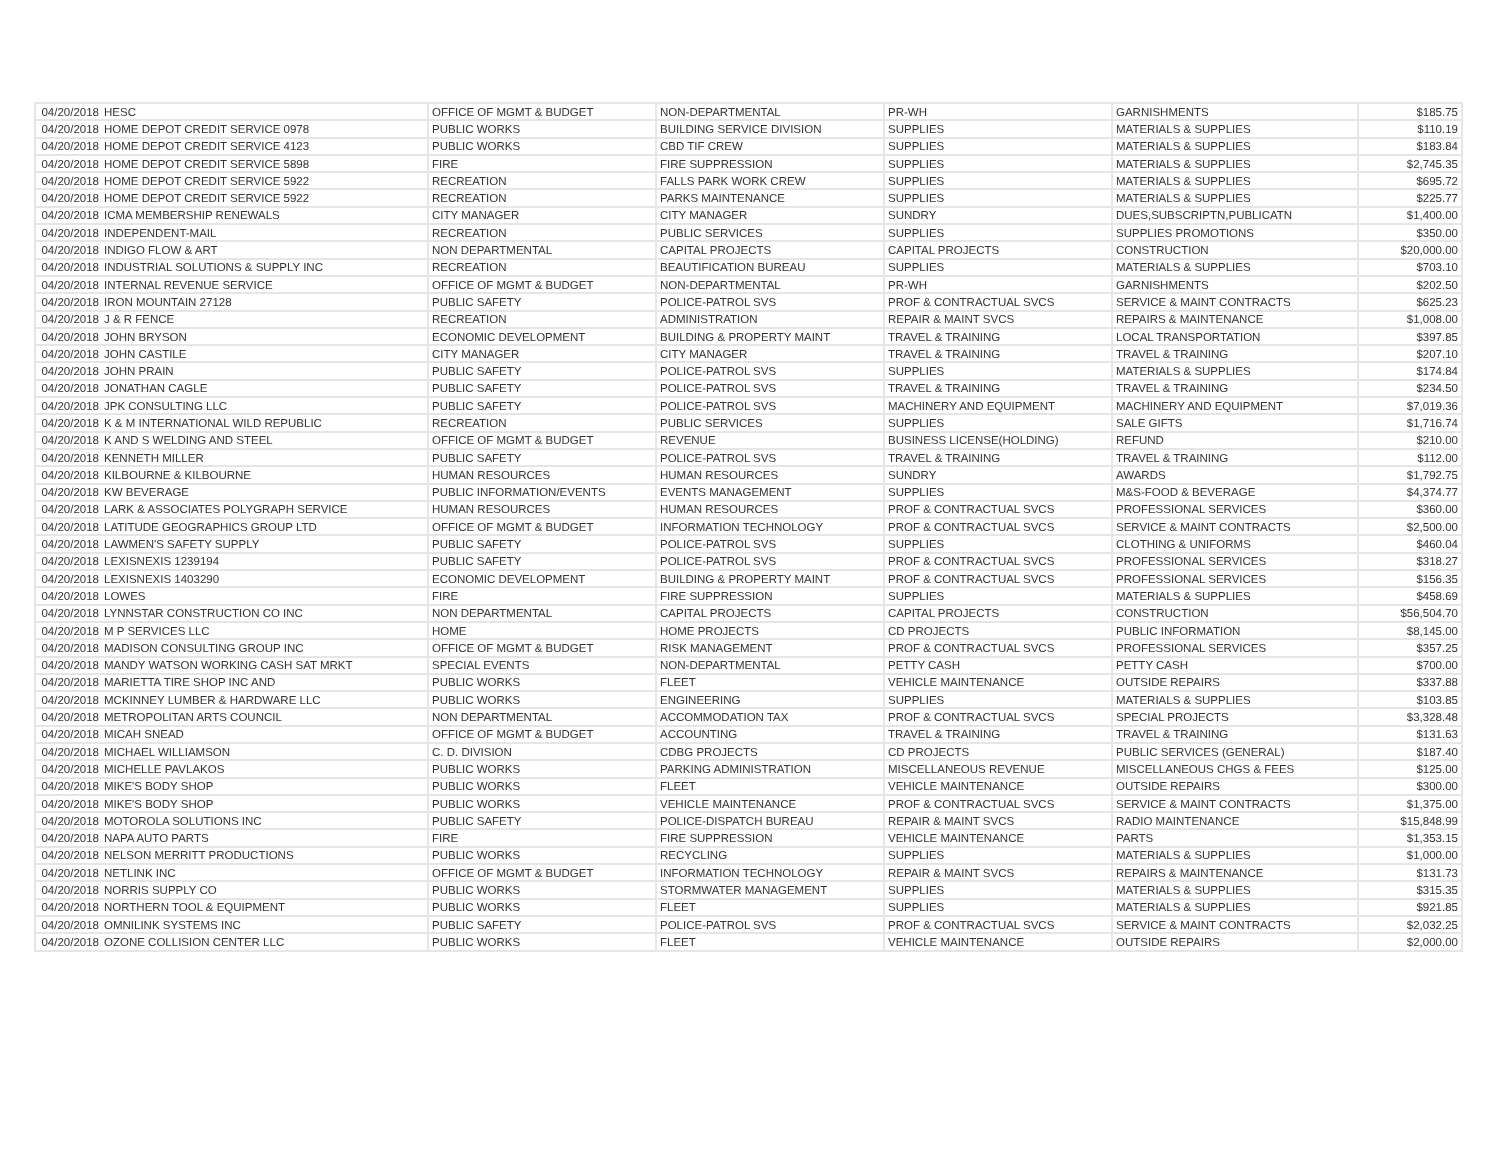| 04/20/2018 | HESC | OFFICE OF MGMT & BUDGET | NON-DEPARTMENTAL | PR-WH | GARNISHMENTS | $185.75 |
| 04/20/2018 | HOME DEPOT CREDIT SERVICE 0978 | PUBLIC WORKS | BUILDING SERVICE DIVISION | SUPPLIES | MATERIALS & SUPPLIES | $110.19 |
| 04/20/2018 | HOME DEPOT CREDIT SERVICE 4123 | PUBLIC WORKS | CBD TIF CREW | SUPPLIES | MATERIALS & SUPPLIES | $183.84 |
| 04/20/2018 | HOME DEPOT CREDIT SERVICE 5898 | FIRE | FIRE SUPPRESSION | SUPPLIES | MATERIALS & SUPPLIES | $2,745.35 |
| 04/20/2018 | HOME DEPOT CREDIT SERVICE 5922 | RECREATION | FALLS PARK WORK CREW | SUPPLIES | MATERIALS & SUPPLIES | $695.72 |
| 04/20/2018 | HOME DEPOT CREDIT SERVICE 5922 | RECREATION | PARKS MAINTENANCE | SUPPLIES | MATERIALS & SUPPLIES | $225.77 |
| 04/20/2018 | ICMA MEMBERSHIP RENEWALS | CITY MANAGER | CITY MANAGER | SUNDRY | DUES,SUBSCRIPTN,PUBLICATN | $1,400.00 |
| 04/20/2018 | INDEPENDENT-MAIL | RECREATION | PUBLIC SERVICES | SUPPLIES | SUPPLIES PROMOTIONS | $350.00 |
| 04/20/2018 | INDIGO FLOW & ART | NON DEPARTMENTAL | CAPITAL PROJECTS | CAPITAL PROJECTS | CONSTRUCTION | $20,000.00 |
| 04/20/2018 | INDUSTRIAL SOLUTIONS & SUPPLY INC | RECREATION | BEAUTIFICATION BUREAU | SUPPLIES | MATERIALS & SUPPLIES | $703.10 |
| 04/20/2018 | INTERNAL REVENUE SERVICE | OFFICE OF MGMT & BUDGET | NON-DEPARTMENTAL | PR-WH | GARNISHMENTS | $202.50 |
| 04/20/2018 | IRON MOUNTAIN 27128 | PUBLIC SAFETY | POLICE-PATROL SVS | PROF & CONTRACTUAL SVCS | SERVICE & MAINT CONTRACTS | $625.23 |
| 04/20/2018 | J & R FENCE | RECREATION | ADMINISTRATION | REPAIR & MAINT SVCS | REPAIRS & MAINTENANCE | $1,008.00 |
| 04/20/2018 | JOHN BRYSON | ECONOMIC DEVELOPMENT | BUILDING & PROPERTY MAINT | TRAVEL & TRAINING | LOCAL TRANSPORTATION | $397.85 |
| 04/20/2018 | JOHN CASTILE | CITY MANAGER | CITY MANAGER | TRAVEL & TRAINING | TRAVEL & TRAINING | $207.10 |
| 04/20/2018 | JOHN PRAIN | PUBLIC SAFETY | POLICE-PATROL SVS | SUPPLIES | MATERIALS & SUPPLIES | $174.84 |
| 04/20/2018 | JONATHAN CAGLE | PUBLIC SAFETY | POLICE-PATROL SVS | TRAVEL & TRAINING | TRAVEL & TRAINING | $234.50 |
| 04/20/2018 | JPK CONSULTING LLC | PUBLIC SAFETY | POLICE-PATROL SVS | MACHINERY AND EQUIPMENT | MACHINERY AND EQUIPMENT | $7,019.36 |
| 04/20/2018 | K & M INTERNATIONAL WILD REPUBLIC | RECREATION | PUBLIC SERVICES | SUPPLIES | SALE GIFTS | $1,716.74 |
| 04/20/2018 | K AND S WELDING AND STEEL | OFFICE OF MGMT & BUDGET | REVENUE | BUSINESS LICENSE(HOLDING) | REFUND | $210.00 |
| 04/20/2018 | KENNETH MILLER | PUBLIC SAFETY | POLICE-PATROL SVS | TRAVEL & TRAINING | TRAVEL & TRAINING | $112.00 |
| 04/20/2018 | KILBOURNE & KILBOURNE | HUMAN RESOURCES | HUMAN RESOURCES | SUNDRY | AWARDS | $1,792.75 |
| 04/20/2018 | KW BEVERAGE | PUBLIC INFORMATION/EVENTS | EVENTS MANAGEMENT | SUPPLIES | M&S-FOOD & BEVERAGE | $4,374.77 |
| 04/20/2018 | LARK & ASSOCIATES POLYGRAPH SERVICE | HUMAN RESOURCES | HUMAN RESOURCES | PROF & CONTRACTUAL SVCS | PROFESSIONAL SERVICES | $360.00 |
| 04/20/2018 | LATITUDE GEOGRAPHICS GROUP LTD | OFFICE OF MGMT & BUDGET | INFORMATION TECHNOLOGY | PROF & CONTRACTUAL SVCS | SERVICE & MAINT CONTRACTS | $2,500.00 |
| 04/20/2018 | LAWMEN'S SAFETY SUPPLY | PUBLIC SAFETY | POLICE-PATROL SVS | SUPPLIES | CLOTHING & UNIFORMS | $460.04 |
| 04/20/2018 | LEXISNEXIS 1239194 | PUBLIC SAFETY | POLICE-PATROL SVS | PROF & CONTRACTUAL SVCS | PROFESSIONAL SERVICES | $318.27 |
| 04/20/2018 | LEXISNEXIS 1403290 | ECONOMIC DEVELOPMENT | BUILDING & PROPERTY MAINT | PROF & CONTRACTUAL SVCS | PROFESSIONAL SERVICES | $156.35 |
| 04/20/2018 | LOWES | FIRE | FIRE SUPPRESSION | SUPPLIES | MATERIALS & SUPPLIES | $458.69 |
| 04/20/2018 | LYNNSTAR CONSTRUCTION CO INC | NON DEPARTMENTAL | CAPITAL PROJECTS | CAPITAL PROJECTS | CONSTRUCTION | $56,504.70 |
| 04/20/2018 | M P SERVICES LLC | HOME | HOME PROJECTS | CD PROJECTS | PUBLIC INFORMATION | $8,145.00 |
| 04/20/2018 | MADISON CONSULTING GROUP INC | OFFICE OF MGMT & BUDGET | RISK MANAGEMENT | PROF & CONTRACTUAL SVCS | PROFESSIONAL SERVICES | $357.25 |
| 04/20/2018 | MANDY WATSON WORKING CASH SAT MRKT | SPECIAL EVENTS | NON-DEPARTMENTAL | PETTY CASH | PETTY CASH | $700.00 |
| 04/20/2018 | MARIETTA TIRE SHOP INC AND | PUBLIC WORKS | FLEET | VEHICLE MAINTENANCE | OUTSIDE REPAIRS | $337.88 |
| 04/20/2018 | MCKINNEY LUMBER & HARDWARE LLC | PUBLIC WORKS | ENGINEERING | SUPPLIES | MATERIALS & SUPPLIES | $103.85 |
| 04/20/2018 | METROPOLITAN ARTS COUNCIL | NON DEPARTMENTAL | ACCOMMODATION TAX | PROF & CONTRACTUAL SVCS | SPECIAL PROJECTS | $3,328.48 |
| 04/20/2018 | MICAH SNEAD | OFFICE OF MGMT & BUDGET | ACCOUNTING | TRAVEL & TRAINING | TRAVEL & TRAINING | $131.63 |
| 04/20/2018 | MICHAEL WILLIAMSON | C. D. DIVISION | CDBG PROJECTS | CD PROJECTS | PUBLIC SERVICES (GENERAL) | $187.40 |
| 04/20/2018 | MICHELLE PAVLAKOS | PUBLIC WORKS | PARKING ADMINISTRATION | MISCELLANEOUS REVENUE | MISCELLANEOUS CHGS & FEES | $125.00 |
| 04/20/2018 | MIKE'S BODY SHOP | PUBLIC WORKS | FLEET | VEHICLE MAINTENANCE | OUTSIDE REPAIRS | $300.00 |
| 04/20/2018 | MIKE'S BODY SHOP | PUBLIC WORKS | VEHICLE MAINTENANCE | PROF & CONTRACTUAL SVCS | SERVICE & MAINT CONTRACTS | $1,375.00 |
| 04/20/2018 | MOTOROLA SOLUTIONS INC | PUBLIC SAFETY | POLICE-DISPATCH BUREAU | REPAIR & MAINT SVCS | RADIO MAINTENANCE | $15,848.99 |
| 04/20/2018 | NAPA AUTO PARTS | FIRE | FIRE SUPPRESSION | VEHICLE MAINTENANCE | PARTS | $1,353.15 |
| 04/20/2018 | NELSON MERRITT PRODUCTIONS | PUBLIC WORKS | RECYCLING | SUPPLIES | MATERIALS & SUPPLIES | $1,000.00 |
| 04/20/2018 | NETLINK INC | OFFICE OF MGMT & BUDGET | INFORMATION TECHNOLOGY | REPAIR & MAINT SVCS | REPAIRS & MAINTENANCE | $131.73 |
| 04/20/2018 | NORRIS SUPPLY CO | PUBLIC WORKS | STORMWATER MANAGEMENT | SUPPLIES | MATERIALS & SUPPLIES | $315.35 |
| 04/20/2018 | NORTHERN TOOL & EQUIPMENT | PUBLIC WORKS | FLEET | SUPPLIES | MATERIALS & SUPPLIES | $921.85 |
| 04/20/2018 | OMNILINK SYSTEMS INC | PUBLIC SAFETY | POLICE-PATROL SVS | PROF & CONTRACTUAL SVCS | SERVICE & MAINT CONTRACTS | $2,032.25 |
| 04/20/2018 | OZONE COLLISION CENTER LLC | PUBLIC WORKS | FLEET | VEHICLE MAINTENANCE | OUTSIDE REPAIRS | $2,000.00 |